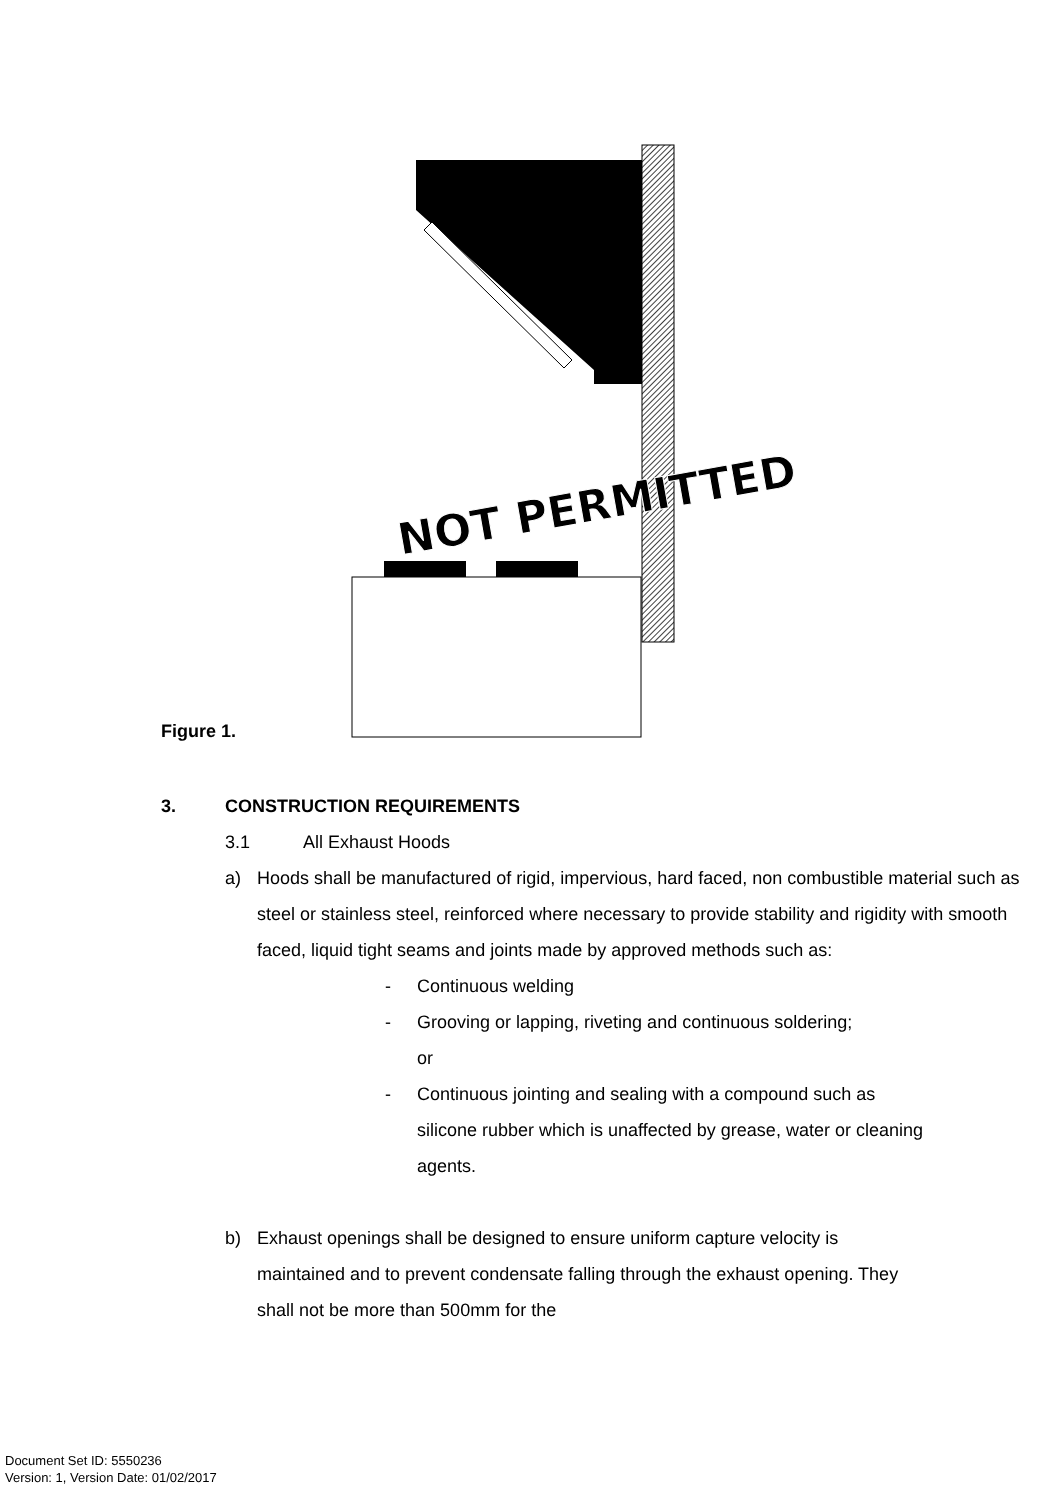NOT PERMITTED
Figure 1.
3. CONSTRUCTION REQUIREMENTS
3.1 All Exhaust Hoods
a) Hoods shall be manufactured of rigid, impervious, hard faced, non combustible material such as steel or stainless steel, reinforced where necessary to provide stability and rigidity with smooth faced, liquid tight seams and joints made by approved methods such as:
- Continuous welding
- Grooving or lapping, riveting and continuous soldering; or
- Continuous jointing and sealing with a compound such as silicone rubber which is unaffected by grease, water or cleaning agents.
b) Exhaust openings shall be designed to ensure uniform capture velocity is maintained and to prevent condensate falling through the exhaust opening. They shall not be more than 500mm for the
Document Set ID: 5550236
Version: 1, Version Date: 01/02/2017